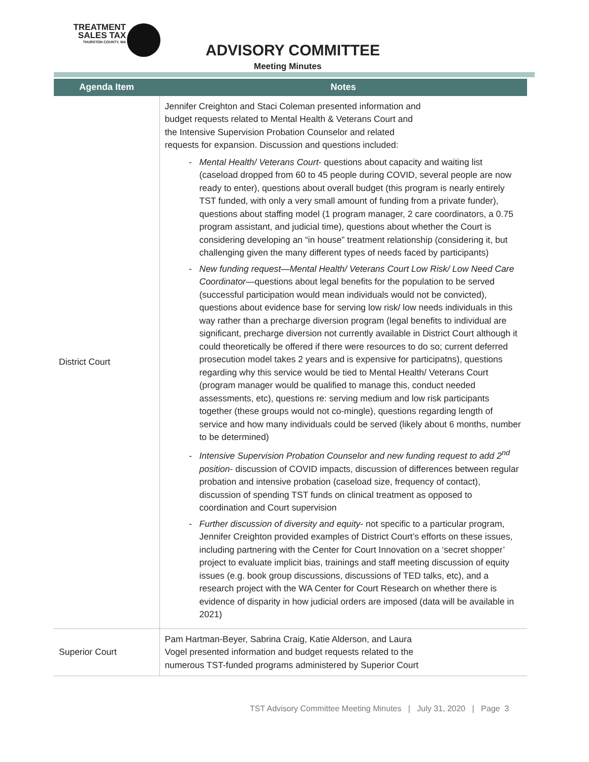TREATMENT
SALES TAX
THURSTON COUNTY, WA
ADVISORY COMMITTEE
Meeting Minutes
| Agenda Item | Notes |
| --- | --- |
| District Court | Jennifer Creighton and Staci Coleman presented information and budget requests related to Mental Health & Veterans Court and the Intensive Supervision Probation Counselor and related requests for expansion. Discussion and questions included: Mental Health/ Veterans Court - questions about capacity and waiting list (caseload dropped from 60 to 45 people during COVID, several people are now ready to enter), questions about overall budget (this program is nearly entirely TST funded, with only a very small amount of funding from a private funder), questions about staffing model (1 program manager, 2 care coordinators, a 0.75 program assistant, and judicial time), questions about whether the Court is considering developing an “in house” treatment relationship (considering it, but challenging given the many different types of needs faced by participants) New funding request—Mental Health/ Veterans Court Low Risk/ Low Need Care Coordinator —questions about legal benefits for the population to be served (successful participation would mean individuals would not be convicted), questions about evidence base for serving low risk/ low needs individuals in this way rather than a precharge diversion program (legal benefits to individual are significant, precharge diversion not currently available in District Court although it could theoretically be offered if there were resources to do so; current deferred prosecution model takes 2 years and is expensive for participatns), questions regarding why this service would be tied to Mental Health/ Veterans Court (program manager would be qualified to manage this, conduct needed assessments, etc), questions re: serving medium and low risk participants together (these groups would not co-mingle), questions regarding length of service and how many individuals could be served (likely about 6 months, number to be determined) Intensive Supervision Probation Counselor and new funding request to add 2<sup>nd</sup> position - discussion of COVID impacts, discussion of differences between regular probation and intensive probation (caseload size, frequency of contact), discussion of spending TST funds on clinical treatment as opposed to coordination and Court supervision Further discussion of diversity and equity - not specific to a particular program, Jennifer Creighton provided examples of District Court’s efforts on these issues, including partnering with the Center for Court Innovation on a ‘secret shopper’ project to evaluate implicit bias, trainings and staff meeting discussion of equity issues (e.g. book group discussions, discussions of TED talks, etc), and a research project with the WA Center for Court Research on whether there is evidence of disparity in how judicial orders are imposed (data will be available in 2021) |
| Superior Court | Pam Hartman-Beyer, Sabrina Craig, Katie Alderson, and Laura Vogel presented information and budget requests related to the numerous TST-funded programs administered by Superior Court |
TST Advisory Committee Meeting Minutes | July 31, 2020 | Page 3